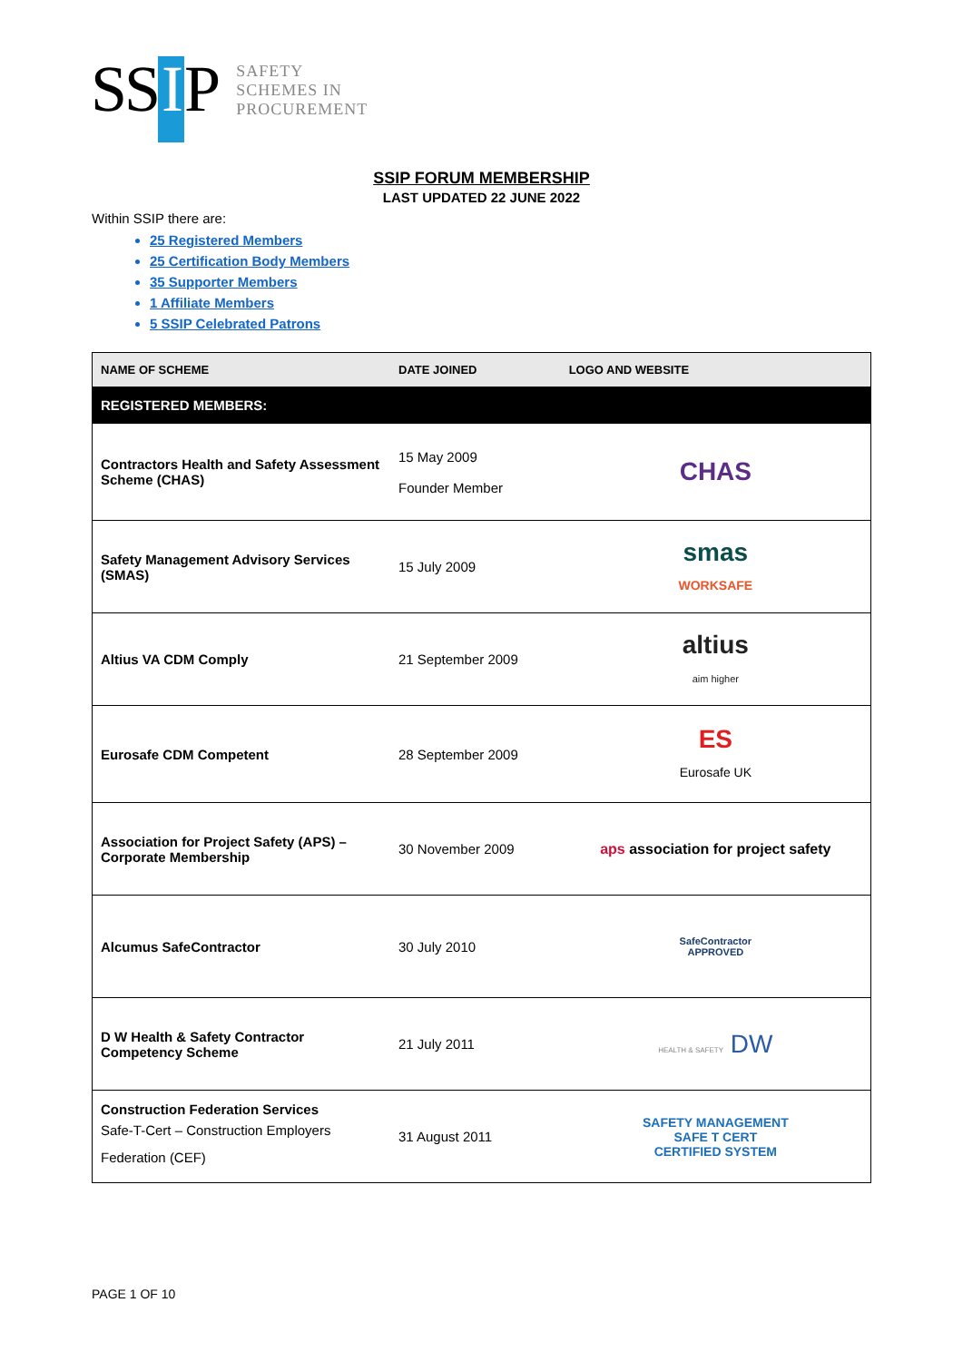SS I P
SAFETY
SCHEMES IN
PROCUREMENT
SSIP FORUM MEMBERSHIP
LAST UPDATED 22 JUNE 2022
Within SSIP there are:
25 Registered Members
25 Certification Body Members
35 Supporter Members
1 Affiliate Members
5 SSIP Celebrated Patrons
| NAME OF SCHEME | DATE JOINED | LOGO AND WEBSITE |
| --- | --- | --- |
| REGISTERED MEMBERS: | | |
| Contractors Health and Safety Assessment Scheme (CHAS) | 15 May 2009 Founder Member | CHAS |
| Safety Management Advisory Services (SMAS) | 15 July 2009 | smas WORKSAFE |
| Altius VA CDM Comply | 21 September 2009 | altius aim higher |
| Eurosafe CDM Competent | 28 September 2009 | ES Eurosafe UK |
| Association for Project Safety (APS) – Corporate Membership | 30 November 2009 | aps association for project safety |
| Alcumus SafeContractor | 30 July 2010 | SafeContractor APPROVED |
| D W Health & Safety Contractor Competency Scheme | 21 July 2011 | HEALTH & SAFETY DW |
| Construction Federation Services Safe-T-Cert – Construction Employers Federation (CEF) | 31 August 2011 | SAFETY MANAGEMENT SAFE T CERT CERTIFIED SYSTEM |
PAGE 1 OF 10